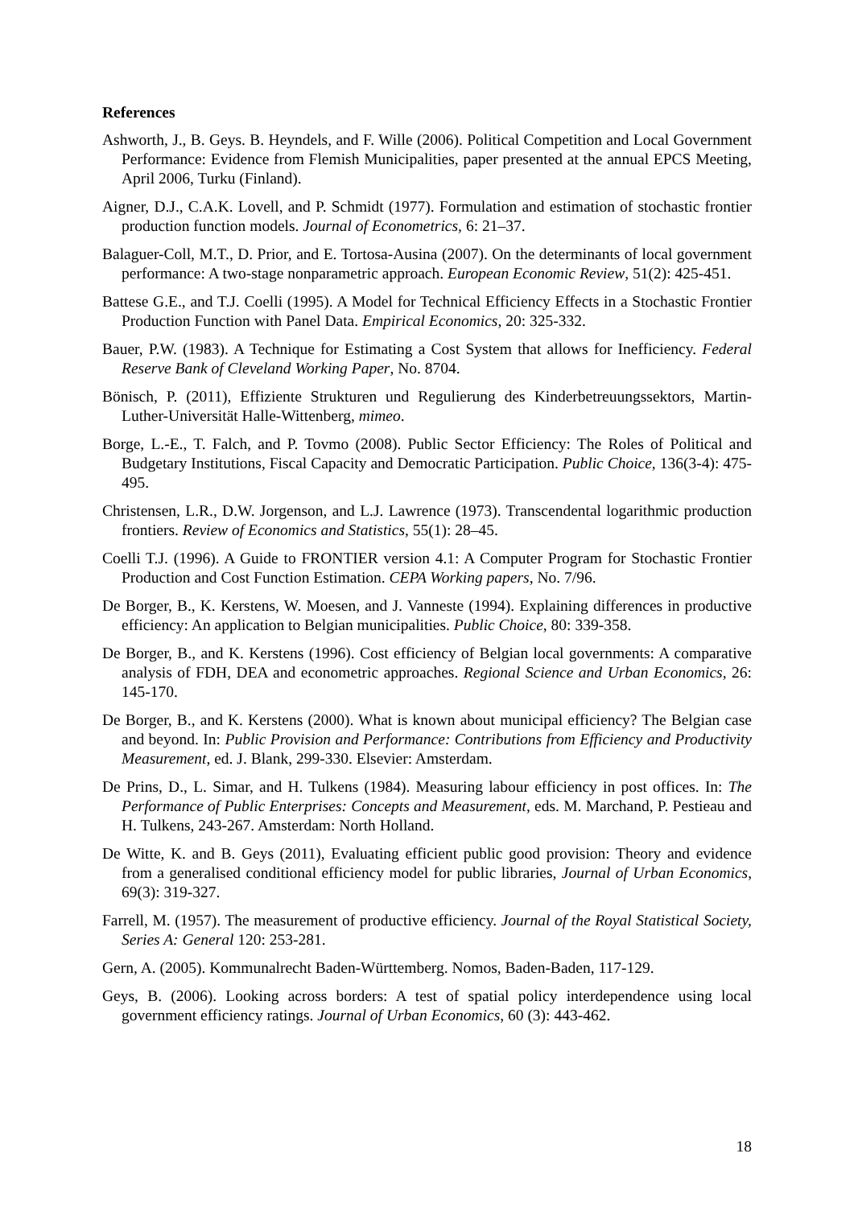References
Ashworth, J., B. Geys. B. Heyndels, and F. Wille (2006). Political Competition and Local Government Performance: Evidence from Flemish Municipalities, paper presented at the annual EPCS Meeting, April 2006, Turku (Finland).
Aigner, D.J., C.A.K. Lovell, and P. Schmidt (1977). Formulation and estimation of stochastic frontier production function models. Journal of Econometrics, 6: 21–37.
Balaguer-Coll, M.T., D. Prior, and E. Tortosa-Ausina (2007). On the determinants of local government performance: A two-stage nonparametric approach. European Economic Review, 51(2): 425-451.
Battese G.E., and T.J. Coelli (1995). A Model for Technical Efficiency Effects in a Stochastic Frontier Production Function with Panel Data. Empirical Economics, 20: 325-332.
Bauer, P.W. (1983). A Technique for Estimating a Cost System that allows for Inefficiency. Federal Reserve Bank of Cleveland Working Paper, No. 8704.
Bönisch, P. (2011), Effiziente Strukturen und Regulierung des Kinderbetreuungssektors, Martin-Luther-Universität Halle-Wittenberg, mimeo.
Borge, L.-E., T. Falch, and P. Tovmo (2008). Public Sector Efficiency: The Roles of Political and Budgetary Institutions, Fiscal Capacity and Democratic Participation. Public Choice, 136(3-4): 475-495.
Christensen, L.R., D.W. Jorgenson, and L.J. Lawrence (1973). Transcendental logarithmic production frontiers. Review of Economics and Statistics, 55(1): 28–45.
Coelli T.J. (1996). A Guide to FRONTIER version 4.1: A Computer Program for Stochastic Frontier Production and Cost Function Estimation. CEPA Working papers, No. 7/96.
De Borger, B., K. Kerstens, W. Moesen, and J. Vanneste (1994). Explaining differences in productive efficiency: An application to Belgian municipalities. Public Choice, 80: 339-358.
De Borger, B., and K. Kerstens (1996). Cost efficiency of Belgian local governments: A comparative analysis of FDH, DEA and econometric approaches. Regional Science and Urban Economics, 26: 145-170.
De Borger, B., and K. Kerstens (2000). What is known about municipal efficiency? The Belgian case and beyond. In: Public Provision and Performance: Contributions from Efficiency and Productivity Measurement, ed. J. Blank, 299-330. Elsevier: Amsterdam.
De Prins, D., L. Simar, and H. Tulkens (1984). Measuring labour efficiency in post offices. In: The Performance of Public Enterprises: Concepts and Measurement, eds. M. Marchand, P. Pestieau and H. Tulkens, 243-267. Amsterdam: North Holland.
De Witte, K. and B. Geys (2011), Evaluating efficient public good provision: Theory and evidence from a generalised conditional efficiency model for public libraries, Journal of Urban Economics, 69(3): 319-327.
Farrell, M. (1957). The measurement of productive efficiency. Journal of the Royal Statistical Society, Series A: General 120: 253-281.
Gern, A. (2005). Kommunalrecht Baden-Württemberg. Nomos, Baden-Baden, 117-129.
Geys, B. (2006). Looking across borders: A test of spatial policy interdependence using local government efficiency ratings. Journal of Urban Economics, 60 (3): 443-462.
18